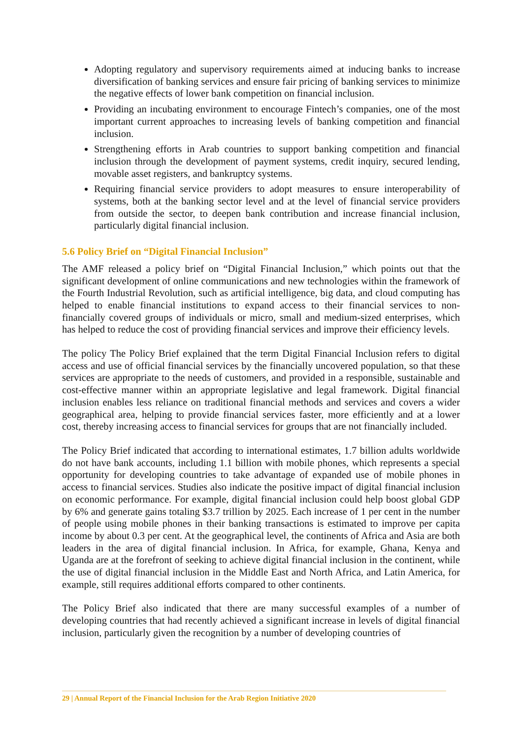Adopting regulatory and supervisory requirements aimed at inducing banks to increase diversification of banking services and ensure fair pricing of banking services to minimize the negative effects of lower bank competition on financial inclusion.
Providing an incubating environment to encourage Fintech’s companies, one of the most important current approaches to increasing levels of banking competition and financial inclusion.
Strengthening efforts in Arab countries to support banking competition and financial inclusion through the development of payment systems, credit inquiry, secured lending, movable asset registers, and bankruptcy systems.
Requiring financial service providers to adopt measures to ensure interoperability of systems, both at the banking sector level and at the level of financial service providers from outside the sector, to deepen bank contribution and increase financial inclusion, particularly digital financial inclusion.
5.6 Policy Brief on “Digital Financial Inclusion”
The AMF released a policy brief on “Digital Financial Inclusion,” which points out that the significant development of online communications and new technologies within the framework of the Fourth Industrial Revolution, such as artificial intelligence, big data, and cloud computing has helped to enable financial institutions to expand access to their financial services to non-financially covered groups of individuals or micro, small and medium-sized enterprises, which has helped to reduce the cost of providing financial services and improve their efficiency levels.
The policy The Policy Brief explained that the term Digital Financial Inclusion refers to digital access and use of official financial services by the financially uncovered population, so that these services are appropriate to the needs of customers, and provided in a responsible, sustainable and cost-effective manner within an appropriate legislative and legal framework. Digital financial inclusion enables less reliance on traditional financial methods and services and covers a wider geographical area, helping to provide financial services faster, more efficiently and at a lower cost, thereby increasing access to financial services for groups that are not financially included.
The Policy Brief indicated that according to international estimates, 1.7 billion adults worldwide do not have bank accounts, including 1.1 billion with mobile phones, which represents a special opportunity for developing countries to take advantage of expanded use of mobile phones in access to financial services. Studies also indicate the positive impact of digital financial inclusion on economic performance. For example, digital financial inclusion could help boost global GDP by 6% and generate gains totaling $3.7 trillion by 2025. Each increase of 1 per cent in the number of people using mobile phones in their banking transactions is estimated to improve per capita income by about 0.3 per cent. At the geographical level, the continents of Africa and Asia are both leaders in the area of digital financial inclusion. In Africa, for example, Ghana, Kenya and Uganda are at the forefront of seeking to achieve digital financial inclusion in the continent, while the use of digital financial inclusion in the Middle East and North Africa, and Latin America, for example, still requires additional efforts compared to other continents.
The Policy Brief also indicated that there are many successful examples of a number of developing countries that had recently achieved a significant increase in levels of digital financial inclusion, particularly given the recognition by a number of developing countries of
29 | Annual Report of the Financial Inclusion for the Arab Region Initiative 2020